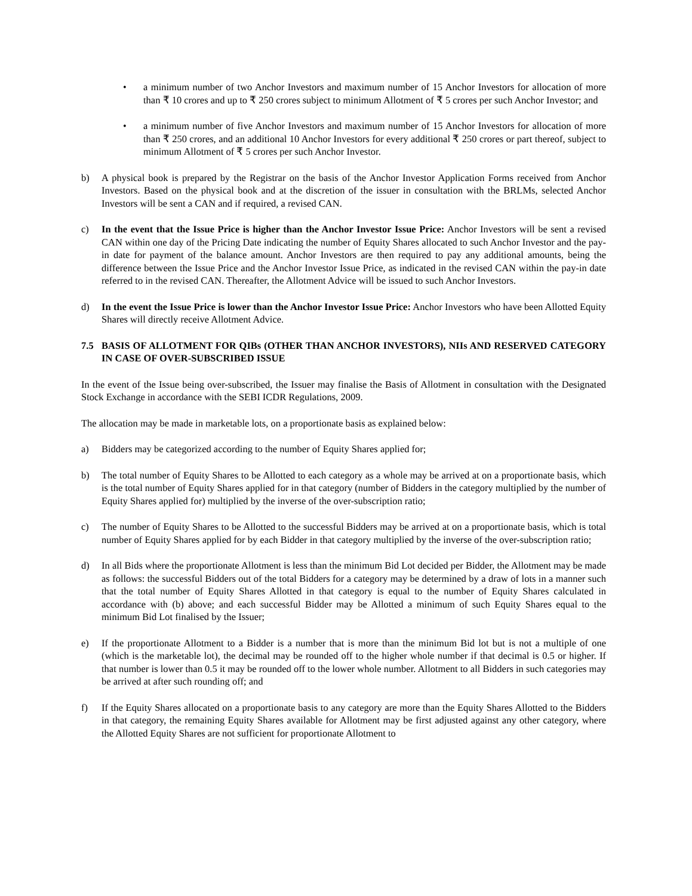• a minimum number of two Anchor Investors and maximum number of 15 Anchor Investors for allocation of more than ₹ 10 crores and up to ₹ 250 crores subject to minimum Allotment of ₹ 5 crores per such Anchor Investor; and
• a minimum number of five Anchor Investors and maximum number of 15 Anchor Investors for allocation of more than ₹ 250 crores, and an additional 10 Anchor Investors for every additional ₹ 250 crores or part thereof, subject to minimum Allotment of ₹ 5 crores per such Anchor Investor.
b) A physical book is prepared by the Registrar on the basis of the Anchor Investor Application Forms received from Anchor Investors. Based on the physical book and at the discretion of the issuer in consultation with the BRLMs, selected Anchor Investors will be sent a CAN and if required, a revised CAN.
c) In the event that the Issue Price is higher than the Anchor Investor Issue Price: Anchor Investors will be sent a revised CAN within one day of the Pricing Date indicating the number of Equity Shares allocated to such Anchor Investor and the pay-in date for payment of the balance amount. Anchor Investors are then required to pay any additional amounts, being the difference between the Issue Price and the Anchor Investor Issue Price, as indicated in the revised CAN within the pay-in date referred to in the revised CAN. Thereafter, the Allotment Advice will be issued to such Anchor Investors.
d) In the event the Issue Price is lower than the Anchor Investor Issue Price: Anchor Investors who have been Allotted Equity Shares will directly receive Allotment Advice.
7.5 BASIS OF ALLOTMENT FOR QIBs (OTHER THAN ANCHOR INVESTORS), NIIs AND RESERVED CATEGORY IN CASE OF OVER-SUBSCRIBED ISSUE
In the event of the Issue being over-subscribed, the Issuer may finalise the Basis of Allotment in consultation with the Designated Stock Exchange in accordance with the SEBI ICDR Regulations, 2009.
The allocation may be made in marketable lots, on a proportionate basis as explained below:
a) Bidders may be categorized according to the number of Equity Shares applied for;
b) The total number of Equity Shares to be Allotted to each category as a whole may be arrived at on a proportionate basis, which is the total number of Equity Shares applied for in that category (number of Bidders in the category multiplied by the number of Equity Shares applied for) multiplied by the inverse of the over-subscription ratio;
c) The number of Equity Shares to be Allotted to the successful Bidders may be arrived at on a proportionate basis, which is total number of Equity Shares applied for by each Bidder in that category multiplied by the inverse of the over-subscription ratio;
d) In all Bids where the proportionate Allotment is less than the minimum Bid Lot decided per Bidder, the Allotment may be made as follows: the successful Bidders out of the total Bidders for a category may be determined by a draw of lots in a manner such that the total number of Equity Shares Allotted in that category is equal to the number of Equity Shares calculated in accordance with (b) above; and each successful Bidder may be Allotted a minimum of such Equity Shares equal to the minimum Bid Lot finalised by the Issuer;
e) If the proportionate Allotment to a Bidder is a number that is more than the minimum Bid lot but is not a multiple of one (which is the marketable lot), the decimal may be rounded off to the higher whole number if that decimal is 0.5 or higher. If that number is lower than 0.5 it may be rounded off to the lower whole number. Allotment to all Bidders in such categories may be arrived at after such rounding off; and
f) If the Equity Shares allocated on a proportionate basis to any category are more than the Equity Shares Allotted to the Bidders in that category, the remaining Equity Shares available for Allotment may be first adjusted against any other category, where the Allotted Equity Shares are not sufficient for proportionate Allotment to